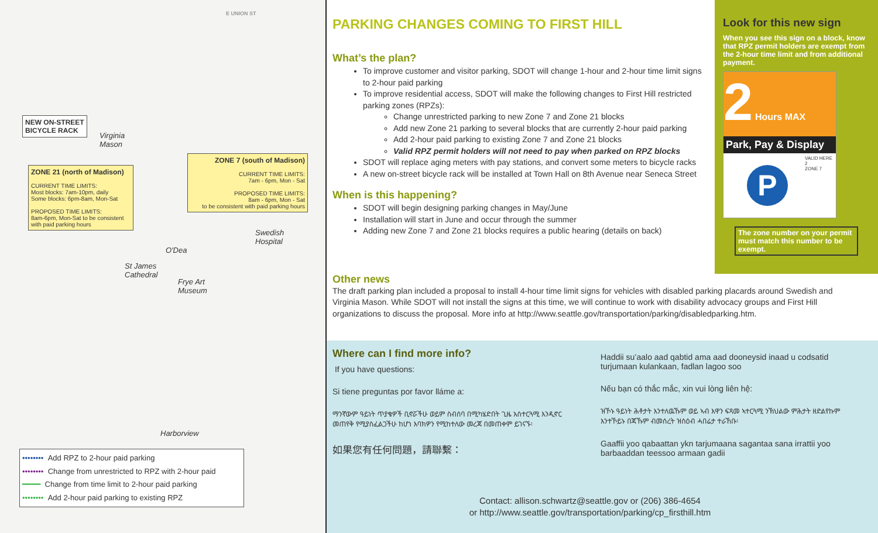NEW ON-STREET
BICYCLE RACK
Virginia
Mason
ZONE 7 (south of Madison)
CURRENT TIME LIMITS:
7am - 6pm, Mon - Sat
PROPOSED TIME LIMITS:
8am - 6pm, Mon - Sat
to be consistent with paid parking hours
ZONE 21 (north of Madison)
CURRENT TIME LIMITS:
Most blocks: 7am-10pm, daily
Some blocks: 6pm-8am, Mon-Sat
PROPOSED TIME LIMITS:
8am-6pm, Mon-Sat to be consistent with paid parking hours
Swedish
Hospital
O'Dea
St James
Cathedral
Frye Art
Museum
Harborview
E UNION ST
•••••••• Add RPZ to 2-hour paid parking
•••••••• Change from unrestricted to RPZ with 2-hour paid
━━━━ Change from time limit to 2-hour paid parking
•••••••• Add 2-hour paid parking to existing RPZ
PARKING CHANGES COMING TO FIRST HILL
What’s the plan?
To improve customer and visitor parking, SDOT will change 1-hour and 2-hour time limit signs to 2-hour paid parking
To improve residential access, SDOT will make the following changes to First Hill restricted parking zones (RPZs):
Change unrestricted parking to new Zone 7 and Zone 21 blocks
Add new Zone 21 parking to several blocks that are currently 2-hour paid parking
Add 2-hour paid parking to existing Zone 7 and Zone 21 blocks
Valid RPZ permit holders will not need to pay when parked on RPZ blocks
SDOT will replace aging meters with pay stations, and convert some meters to bicycle racks
A new on-street bicycle rack will be installed at Town Hall on 8th Avenue near Seneca Street
When is this happening?
SDOT will begin designing parking changes in May/June
Installation will start in June and occur through the summer
Adding new Zone 7 and Zone 21 blocks requires a public hearing (details on back)
Look for this new sign
When you see this sign on a block, know that RPZ permit holders are exempt from the 2-hour time limit and from additional payment.
2 Hours MAX
Park, Pay & Display
P
VALID HERE
2
ZONE 7
The zone number on your permit must match this number to be exempt.
Other news
The draft parking plan included a proposal to install 4-hour time limit signs for vehicles with disabled parking placards around Swedish and Virginia Mason. While SDOT will not install the signs at this time, we will continue to work with disability advocacy groups and First Hill organizations to discuss the proposal. More info at http://www.seattle.gov/transportation/parking/disabledparking.htm.
Where can I find more info?
If you have questions:
Si tiene preguntas por favor lláme a:
ማንኛውም ዓይነት ጥያቄዎች ቢኖሯችሁ ወይም ስብሰባ በሚካሄድበት ጊዜ አስተርጓሚ እንዲኖር መጠየቅ የሚያስፈልጋችሁ ከሆነ እባክዎን የሚከተለው መረጃ በመጠቀም ይገናኙ፡
如果您有任何問題，請聯繫：
Haddii su’aalo aad qabtid ama aad dooneysid inaad u codsatid turjumaan kulankaan, fadlan lagoo soo
Nếu bạn có thắc mắc, xin vui lòng liên hệ:
ዝኾኑ ዓይነት ሕቶታት እንተለዉኹም ወይ ኣብ እዋን ፍጻመ ኣተርጓሚ ንኽህልው ምሕታት ዘድልየኩም እንተኾይኑ በጃኹም ብመሰረት ዝስዕብ ሓበሬታ ተራኸቡ፡
Gaaffii yoo qabaattan ykn tarjumaana sagantaa sana irrattii yoo barbaaddan teessoo armaan gadii
Contact: allison.schwartz@seattle.gov or (206) 386-4654
or http://www.seattle.gov/transportation/parking/cp_firsthill.htm